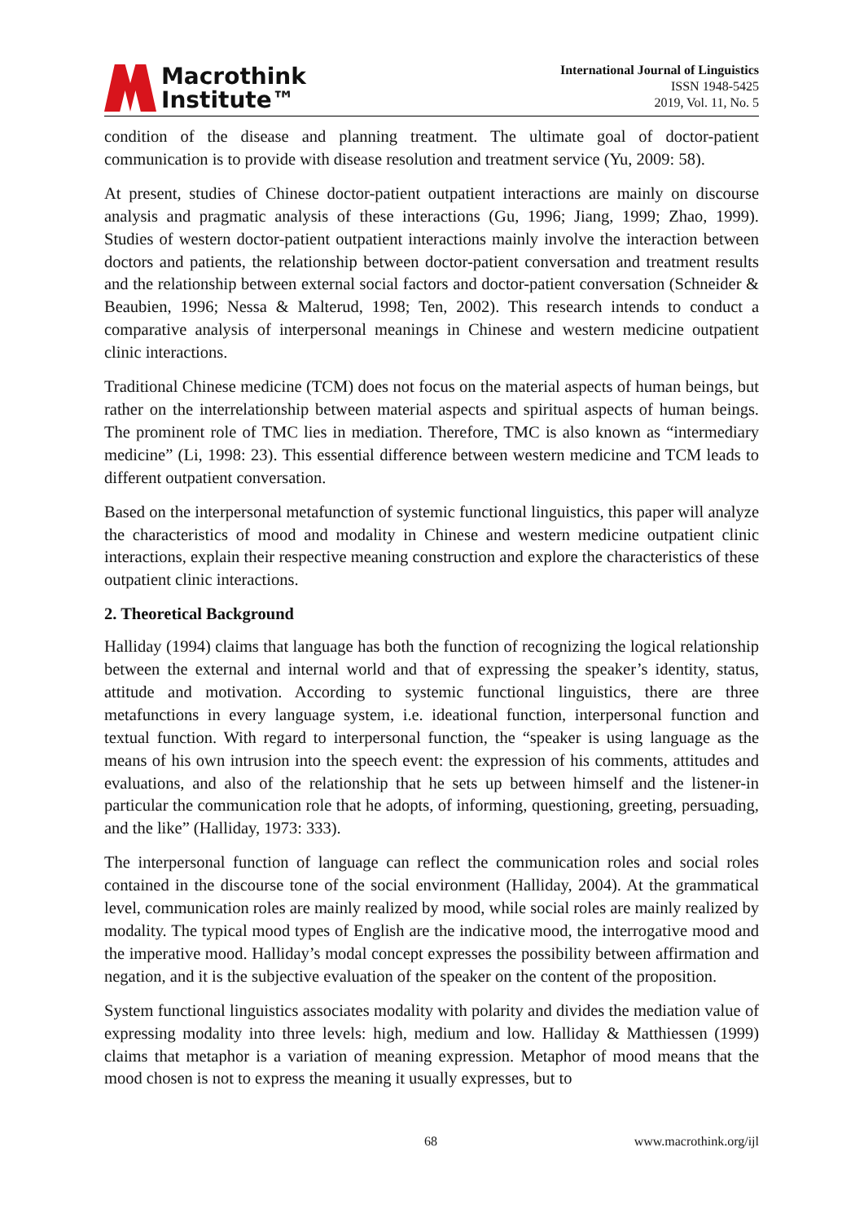Macrothink
Institute™
International Journal of Linguistics
ISSN 1948-5425
2019, Vol. 11, No. 5
condition of the disease and planning treatment. The ultimate goal of doctor-patient communication is to provide with disease resolution and treatment service (Yu, 2009: 58).
At present, studies of Chinese doctor-patient outpatient interactions are mainly on discourse analysis and pragmatic analysis of these interactions (Gu, 1996; Jiang, 1999; Zhao, 1999). Studies of western doctor-patient outpatient interactions mainly involve the interaction between doctors and patients, the relationship between doctor-patient conversation and treatment results and the relationship between external social factors and doctor-patient conversation (Schneider & Beaubien, 1996; Nessa & Malterud, 1998; Ten, 2002). This research intends to conduct a comparative analysis of interpersonal meanings in Chinese and western medicine outpatient clinic interactions.
Traditional Chinese medicine (TCM) does not focus on the material aspects of human beings, but rather on the interrelationship between material aspects and spiritual aspects of human beings. The prominent role of TMC lies in mediation. Therefore, TMC is also known as “intermediary medicine” (Li, 1998: 23). This essential difference between western medicine and TCM leads to different outpatient conversation.
Based on the interpersonal metafunction of systemic functional linguistics, this paper will analyze the characteristics of mood and modality in Chinese and western medicine outpatient clinic interactions, explain their respective meaning construction and explore the characteristics of these outpatient clinic interactions.
2. Theoretical Background
Halliday (1994) claims that language has both the function of recognizing the logical relationship between the external and internal world and that of expressing the speaker’s identity, status, attitude and motivation. According to systemic functional linguistics, there are three metafunctions in every language system, i.e. ideational function, interpersonal function and textual function. With regard to interpersonal function, the “speaker is using language as the means of his own intrusion into the speech event: the expression of his comments, attitudes and evaluations, and also of the relationship that he sets up between himself and the listener-in particular the communication role that he adopts, of informing, questioning, greeting, persuading, and the like” (Halliday, 1973: 333).
The interpersonal function of language can reflect the communication roles and social roles contained in the discourse tone of the social environment (Halliday, 2004). At the grammatical level, communication roles are mainly realized by mood, while social roles are mainly realized by modality. The typical mood types of English are the indicative mood, the interrogative mood and the imperative mood. Halliday’s modal concept expresses the possibility between affirmation and negation, and it is the subjective evaluation of the speaker on the content of the proposition.
System functional linguistics associates modality with polarity and divides the mediation value of expressing modality into three levels: high, medium and low. Halliday & Matthiessen (1999) claims that metaphor is a variation of meaning expression. Metaphor of mood means that the mood chosen is not to express the meaning it usually expresses, but to
68 www.macrothink.org/ijl